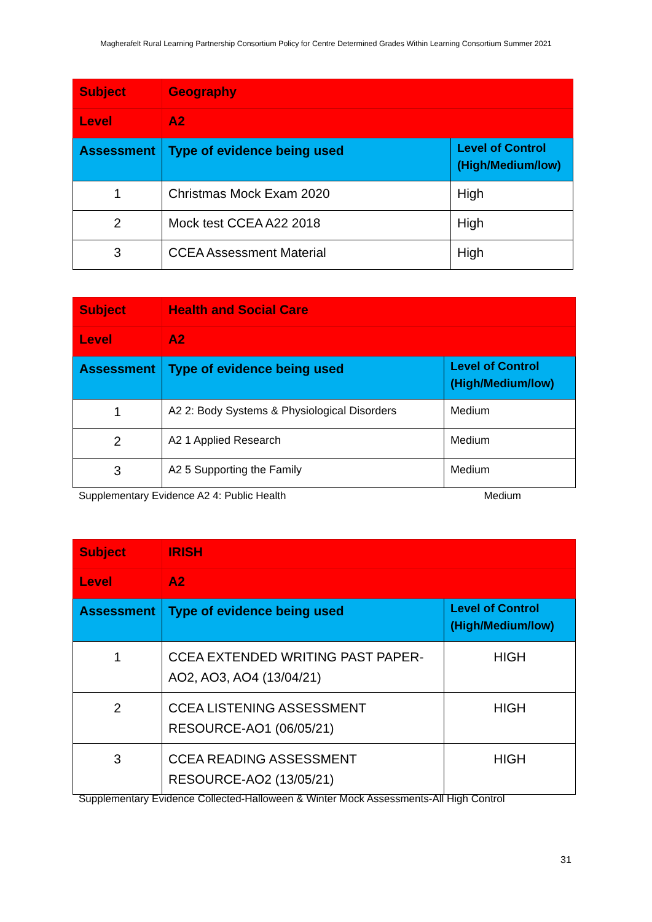Magherafelt Rural Learning Partnership Consortium Policy for Centre Determined Grades Within Learning Consortium Summer 2021
| Subject | Geography | |
| Level | A2 | |
| Assessment | Type of evidence being used | Level of Control (High/Medium/low) |
| 1 | Christmas Mock Exam 2020 | High |
| 2 | Mock test CCEA A22 2018 | High |
| 3 | CCEA Assessment Material | High |
| Subject | Health and Social Care | |
| Level | A2 | |
| Assessment | Type of evidence being used | Level of Control (High/Medium/low) |
| 1 | A2 2: Body Systems & Physiological Disorders | Medium |
| 2 | A2 1 Applied Research | Medium |
| 3 | A2 5 Supporting the Family | Medium |
Supplementary Evidence A2 4: Public Health Medium
| Subject | IRISH | |
| Level | A2 | |
| Assessment | Type of evidence being used | Level of Control (High/Medium/low) |
| 1 | CCEA EXTENDED WRITING PAST PAPER-AO2, AO3, AO4 (13/04/21) | HIGH |
| 2 | CCEA LISTENING ASSESSMENT RESOURCE-AO1 (06/05/21) | HIGH |
| 3 | CCEA READING ASSESSMENT RESOURCE-AO2 (13/05/21) | HIGH |
Supplementary Evidence Collected-Halloween & Winter Mock Assessments-All High Control
31